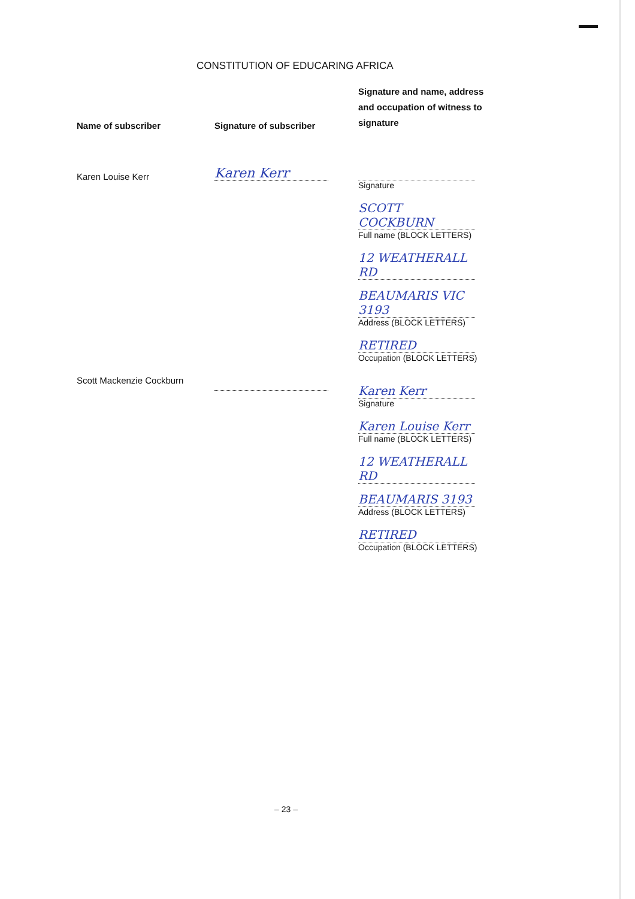CONSTITUTION OF EDUCARING AFRICA
| Name of subscriber | Signature of subscriber | Signature and name, address and occupation of witness to signature |
| --- | --- | --- |
| Karen Louise Kerr | Karen Kerr | Signature SCOTT COCKBURN Full name (BLOCK LETTERS) 12 WEATHERALL RD BEAUMARIS VIC 3193 Address (BLOCK LETTERS) RETIRED Occupation (BLOCK LETTERS) |
| Scott Mackenzie Cockburn | | Karen Kerr Signature Karen Louise Kerr Full name (BLOCK LETTERS) 12 WEATHERALL RD BEAUMARIS 3193 Address (BLOCK LETTERS) RETIRED Occupation (BLOCK LETTERS) |
– 23 –